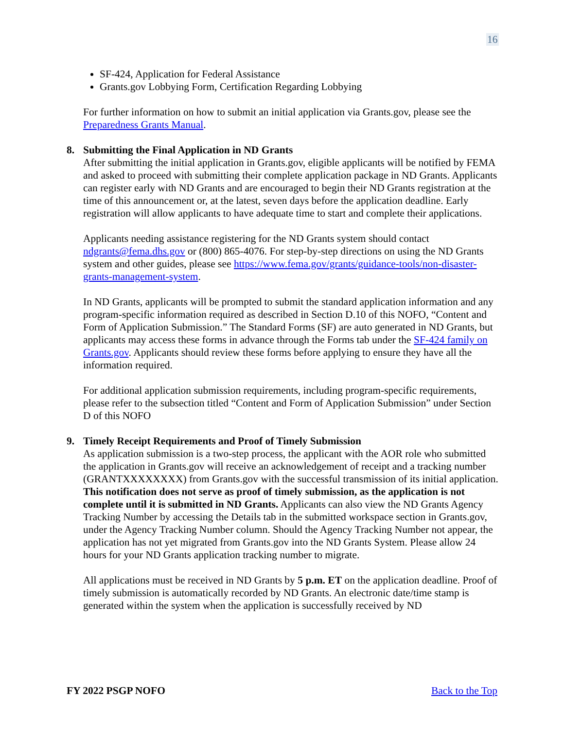16
SF-424, Application for Federal Assistance
Grants.gov Lobbying Form, Certification Regarding Lobbying
For further information on how to submit an initial application via Grants.gov, please see the Preparedness Grants Manual.
8. Submitting the Final Application in ND Grants
After submitting the initial application in Grants.gov, eligible applicants will be notified by FEMA and asked to proceed with submitting their complete application package in ND Grants. Applicants can register early with ND Grants and are encouraged to begin their ND Grants registration at the time of this announcement or, at the latest, seven days before the application deadline. Early registration will allow applicants to have adequate time to start and complete their applications.
Applicants needing assistance registering for the ND Grants system should contact ndgrants@fema.dhs.gov or (800) 865-4076. For step-by-step directions on using the ND Grants system and other guides, please see https://www.fema.gov/grants/guidance-tools/non-disaster-grants-management-system.
In ND Grants, applicants will be prompted to submit the standard application information and any program-specific information required as described in Section D.10 of this NOFO, “Content and Form of Application Submission.” The Standard Forms (SF) are auto generated in ND Grants, but applicants may access these forms in advance through the Forms tab under the SF-424 family on Grants.gov. Applicants should review these forms before applying to ensure they have all the information required.
For additional application submission requirements, including program-specific requirements, please refer to the subsection titled “Content and Form of Application Submission” under Section D of this NOFO
9. Timely Receipt Requirements and Proof of Timely Submission
As application submission is a two-step process, the applicant with the AOR role who submitted the application in Grants.gov will receive an acknowledgement of receipt and a tracking number (GRANTXXXXXXXX) from Grants.gov with the successful transmission of its initial application. This notification does not serve as proof of timely submission, as the application is not complete until it is submitted in ND Grants. Applicants can also view the ND Grants Agency Tracking Number by accessing the Details tab in the submitted workspace section in Grants.gov, under the Agency Tracking Number column. Should the Agency Tracking Number not appear, the application has not yet migrated from Grants.gov into the ND Grants System. Please allow 24 hours for your ND Grants application tracking number to migrate.
All applications must be received in ND Grants by 5 p.m. ET on the application deadline. Proof of timely submission is automatically recorded by ND Grants. An electronic date/time stamp is generated within the system when the application is successfully received by ND
FY 2022 PSGP NOFO Back to the Top